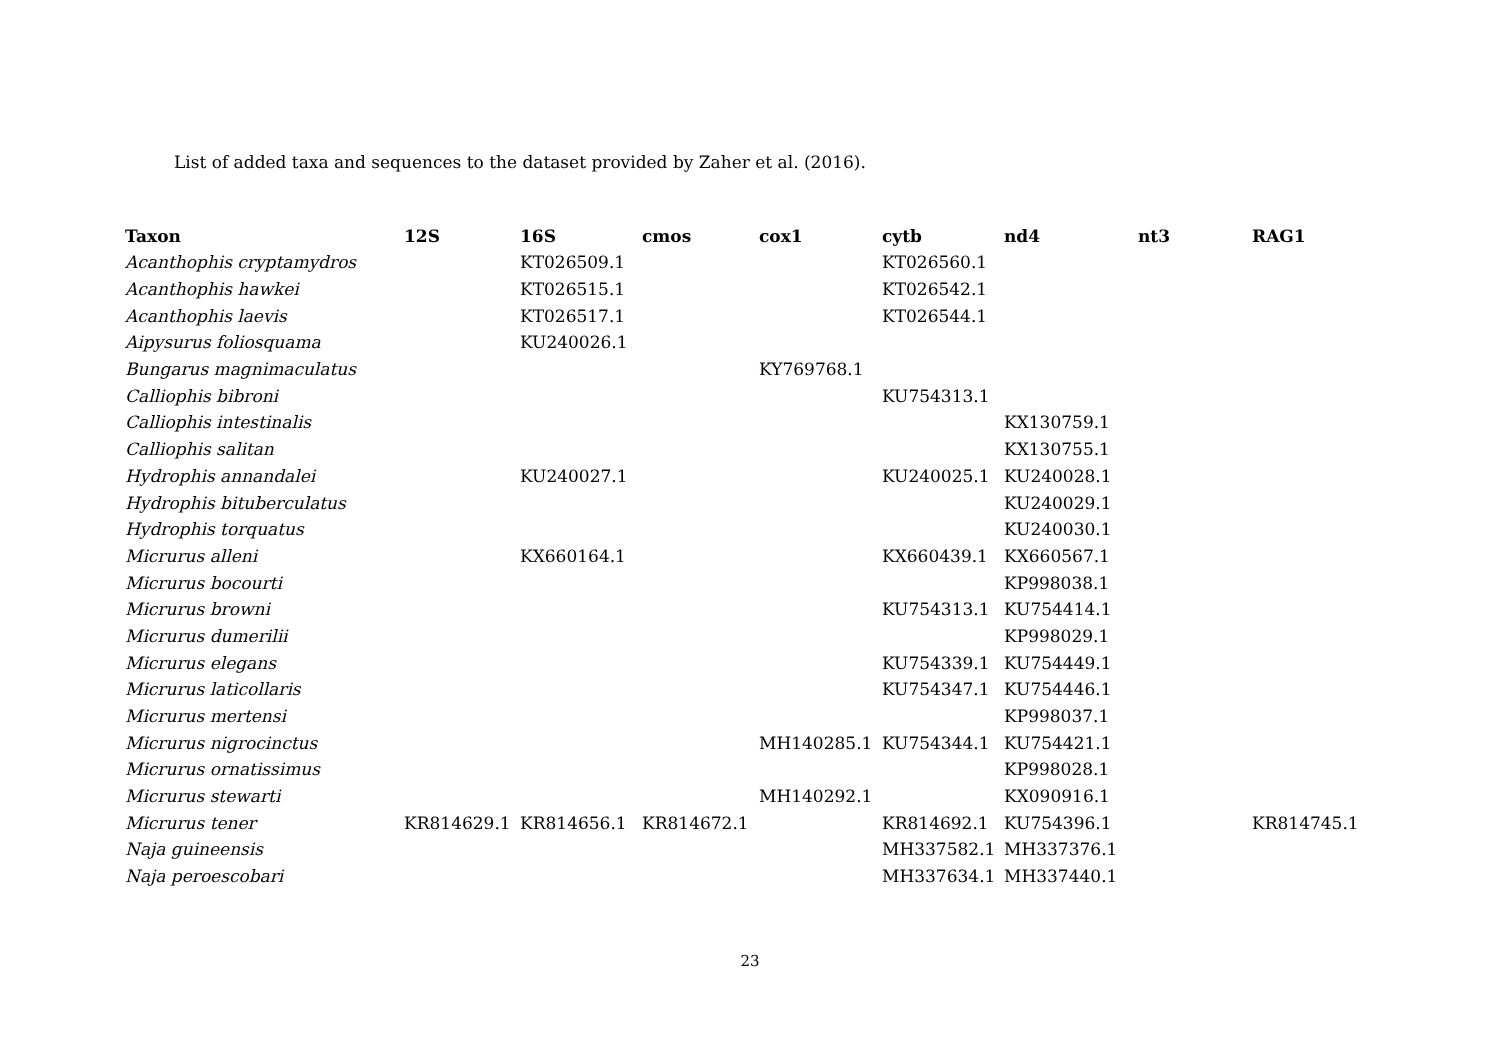List of added taxa and sequences to the dataset provided by Zaher et al. (2016).
| Taxon | 12S | 16S | cmos | cox1 | cytb | nd4 | nt3 | RAG1 |
| --- | --- | --- | --- | --- | --- | --- | --- | --- |
| Acanthophis cryptamydros | | KT026509.1 | | | KT026560.1 | | | |
| Acanthophis hawkei | | KT026515.1 | | | KT026542.1 | | | |
| Acanthophis laevis | | KT026517.1 | | | KT026544.1 | | | |
| Aipysurus foliosquama | | KU240026.1 | | | | | | |
| Bungarus magnimaculatus | | | | KY769768.1 | | | | |
| Calliophis bibroni | | | | | KU754313.1 | | | |
| Calliophis intestinalis | | | | | | KX130759.1 | | |
| Calliophis salitan | | | | | | KX130755.1 | | |
| Hydrophis annandalei | | KU240027.1 | | | KU240025.1 | KU240028.1 | | |
| Hydrophis bituberculatus | | | | | | KU240029.1 | | |
| Hydrophis torquatus | | | | | | KU240030.1 | | |
| Micrurus alleni | | KX660164.1 | | | KX660439.1 | KX660567.1 | | |
| Micrurus bocourti | | | | | | KP998038.1 | | |
| Micrurus browni | | | | | KU754313.1 | KU754414.1 | | |
| Micrurus dumerilii | | | | | | KP998029.1 | | |
| Micrurus elegans | | | | | KU754339.1 | KU754449.1 | | |
| Micrurus laticollaris | | | | | KU754347.1 | KU754446.1 | | |
| Micrurus mertensi | | | | | | KP998037.1 | | |
| Micrurus nigrocinctus | | | | MH140285.1 | KU754344.1 | KU754421.1 | | |
| Micrurus ornatissimus | | | | | | KP998028.1 | | |
| Micrurus stewarti | | | | MH140292.1 | | KX090916.1 | | |
| Micrurus tener | KR814629.1 | KR814656.1 | KR814672.1 | | KR814692.1 | KU754396.1 | | KR814745.1 |
| Naja guineensis | | | | | MH337582.1 | MH337376.1 | | |
| Naja peroescobari | | | | | MH337634.1 | MH337440.1 | | |
23